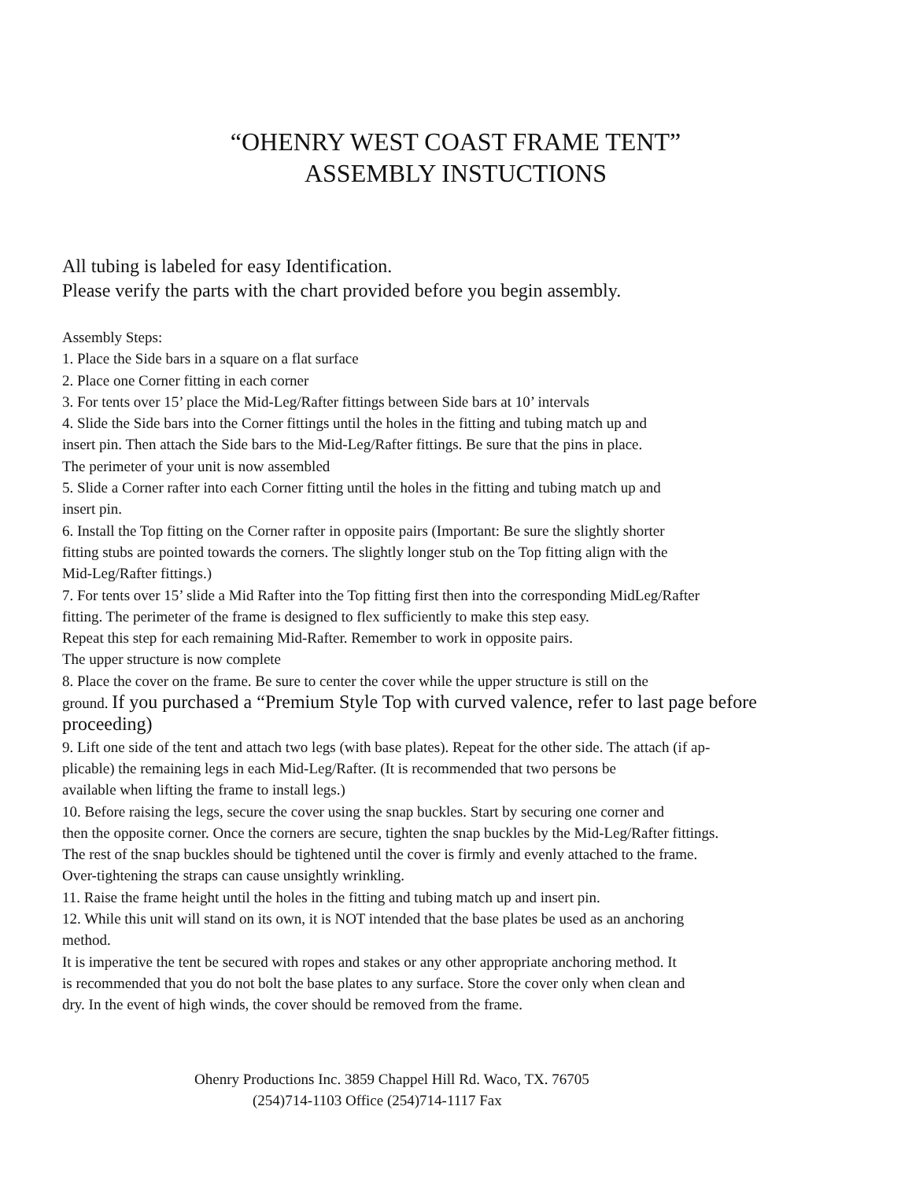“OHENRY WEST COAST FRAME TENT”
ASSEMBLY INSTUCTIONS
All tubing is labeled for easy Identification.
Please verify the parts with the chart provided before you begin assembly.
Assembly Steps:
1. Place the Side bars in a square on a flat surface
2. Place one Corner fitting in each corner
3. For tents over 15’ place the Mid-Leg/Rafter fittings between Side bars at 10’ intervals
4. Slide the Side bars into the Corner fittings until the holes in the fitting and tubing match up and
insert pin. Then attach the Side bars to the Mid-Leg/Rafter fittings. Be sure that the pins in place.
The perimeter of your unit is now assembled
5. Slide a Corner rafter into each Corner fitting until the holes in the fitting and tubing match up and
insert pin.
6. Install the Top fitting on the Corner rafter in opposite pairs (Important: Be sure the slightly shorter
fitting stubs are pointed towards the corners. The slightly longer stub on the Top fitting align with the
Mid-Leg/Rafter fittings.)
7. For tents over 15’ slide a Mid Rafter into the Top fitting first then into the corresponding MidLeg/Rafter
fitting. The perimeter of the frame is designed to flex sufficiently to make this step easy.
Repeat this step for each remaining Mid-Rafter. Remember to work in opposite pairs.
The upper structure is now complete
8. Place the cover on the frame. Be sure to center the cover while the upper structure is still on the
ground. If you purchased a “Premium Style Top with curved valence, refer to last page before
proceeding)
9. Lift one side of the tent and attach two legs (with base plates). Repeat for the other side. The attach (if ap-
plicable) the remaining legs in each Mid-Leg/Rafter. (It is recommended that two persons be
available when lifting the frame to install legs.)
10. Before raising the legs, secure the cover using the snap buckles. Start by securing one corner and
then the opposite corner. Once the corners are secure, tighten the snap buckles by the Mid-Leg/Rafter fittings.
The rest of the snap buckles should be tightened until the cover is firmly and evenly attached to the frame.
Over-tightening the straps can cause unsightly wrinkling.
11. Raise the frame height until the holes in the fitting and tubing match up and insert pin.
12. While this unit will stand on its own, it is NOT intended that the base plates be used as an anchoring
method.
It is imperative the tent be secured with ropes and stakes or any other appropriate anchoring method. It
is recommended that you do not bolt the base plates to any surface. Store the cover only when clean and
dry. In the event of high winds, the cover should be removed from the frame.
Ohenry Productions Inc. 3859 Chappel Hill Rd. Waco, TX. 76705
(254)714-1103 Office (254)714-1117 Fax